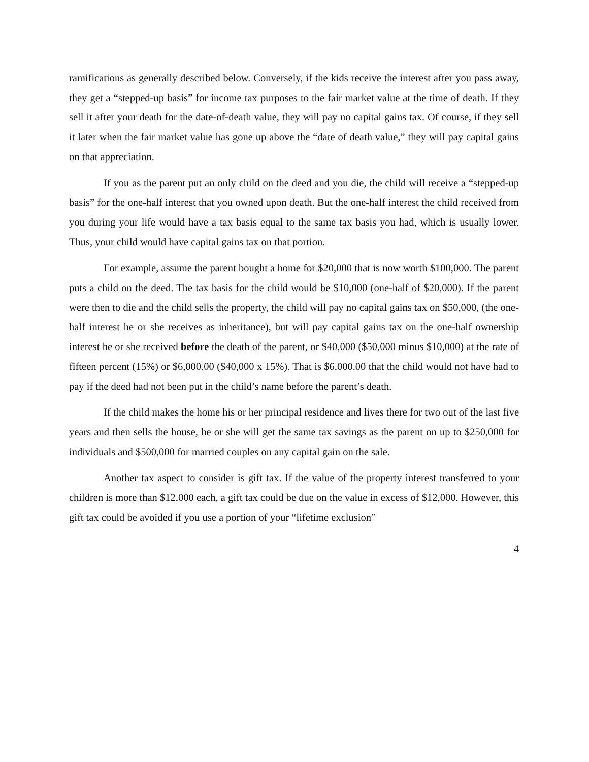ramifications as generally described below. Conversely, if the kids receive the interest after you pass away, they get a “stepped-up basis” for income tax purposes to the fair market value at the time of death. If they sell it after your death for the date-of-death value, they will pay no capital gains tax. Of course, if they sell it later when the fair market value has gone up above the “date of death value,” they will pay capital gains on that appreciation.
If you as the parent put an only child on the deed and you die, the child will receive a “stepped-up basis” for the one-half interest that you owned upon death. But the one-half interest the child received from you during your life would have a tax basis equal to the same tax basis you had, which is usually lower. Thus, your child would have capital gains tax on that portion.
For example, assume the parent bought a home for $20,000 that is now worth $100,000. The parent puts a child on the deed. The tax basis for the child would be $10,000 (one-half of $20,000). If the parent were then to die and the child sells the property, the child will pay no capital gains tax on $50,000, (the one-half interest he or she receives as inheritance), but will pay capital gains tax on the one-half ownership interest he or she received before the death of the parent, or $40,000 ($50,000 minus $10,000) at the rate of fifteen percent (15%) or $6,000.00 ($40,000 x 15%). That is $6,000.00 that the child would not have had to pay if the deed had not been put in the child’s name before the parent’s death.
If the child makes the home his or her principal residence and lives there for two out of the last five years and then sells the house, he or she will get the same tax savings as the parent on up to $250,000 for individuals and $500,000 for married couples on any capital gain on the sale.
Another tax aspect to consider is gift tax. If the value of the property interest transferred to your children is more than $12,000 each, a gift tax could be due on the value in excess of $12,000. However, this gift tax could be avoided if you use a portion of your “lifetime exclusion”
4